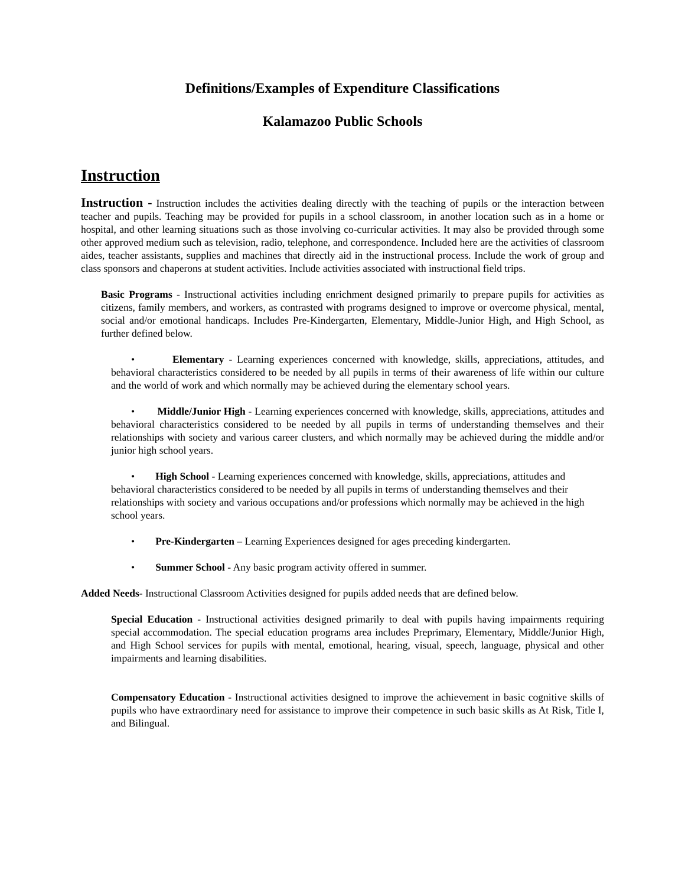Definitions/Examples of Expenditure Classifications
Kalamazoo Public Schools
Instruction
Instruction - Instruction includes the activities dealing directly with the teaching of pupils or the interaction between teacher and pupils. Teaching may be provided for pupils in a school classroom, in another location such as in a home or hospital, and other learning situations such as those involving co-curricular activities. It may also be provided through some other approved medium such as television, radio, telephone, and correspondence. Included here are the activities of classroom aides, teacher assistants, supplies and machines that directly aid in the instructional process. Include the work of group and class sponsors and chaperons at student activities. Include activities associated with instructional field trips.
Basic Programs - Instructional activities including enrichment designed primarily to prepare pupils for activities as citizens, family members, and workers, as contrasted with programs designed to improve or overcome physical, mental, social and/or emotional handicaps. Includes Pre-Kindergarten, Elementary, Middle-Junior High, and High School, as further defined below.
• Elementary - Learning experiences concerned with knowledge, skills, appreciations, attitudes, and behavioral characteristics considered to be needed by all pupils in terms of their awareness of life within our culture and the world of work and which normally may be achieved during the elementary school years.
• Middle/Junior High - Learning experiences concerned with knowledge, skills, appreciations, attitudes and behavioral characteristics considered to be needed by all pupils in terms of understanding themselves and their relationships with society and various career clusters, and which normally may be achieved during the middle and/or junior high school years.
• High School - Learning experiences concerned with knowledge, skills, appreciations, attitudes and behavioral characteristics considered to be needed by all pupils in terms of understanding themselves and their relationships with society and various occupations and/or professions which normally may be achieved in the high school years.
• Pre-Kindergarten – Learning Experiences designed for ages preceding kindergarten.
• Summer School - Any basic program activity offered in summer.
Added Needs- Instructional Classroom Activities designed for pupils added needs that are defined below.
Special Education - Instructional activities designed primarily to deal with pupils having impairments requiring special accommodation. The special education programs area includes Preprimary, Elementary, Middle/Junior High, and High School services for pupils with mental, emotional, hearing, visual, speech, language, physical and other impairments and learning disabilities.
Compensatory Education - Instructional activities designed to improve the achievement in basic cognitive skills of pupils who have extraordinary need for assistance to improve their competence in such basic skills as At Risk, Title I, and Bilingual.